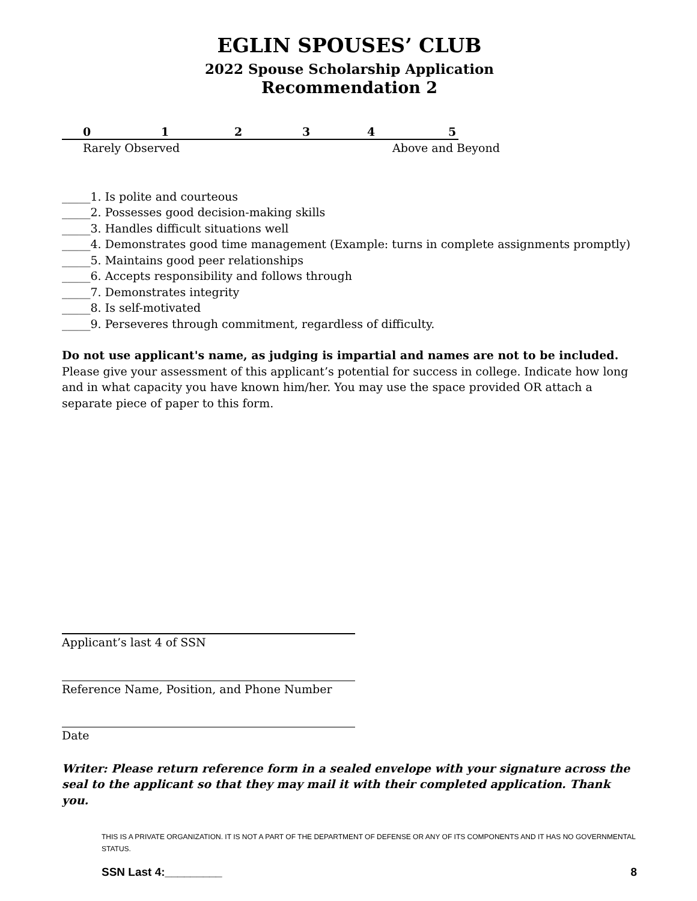EGLIN SPOUSES’ CLUB
2022 Spouse Scholarship Application
Recommendation 2
012345
Rarely Observed Above and Beyond
_____1. Is polite and courteous
_____2. Possesses good decision-making skills
_____3. Handles difficult situations well
_____4. Demonstrates good time management (Example: turns in complete assignments promptly)
_____5. Maintains good peer relationships
_____6. Accepts responsibility and follows through
_____7. Demonstrates integrity
_____8. Is self-motivated
_____9. Perseveres through commitment, regardless of difficulty.
Do not use applicant's name, as judging is impartial and names are not to be included.
Please give your assessment of this applicant’s potential for success in college. Indicate how long and in what capacity you have known him/her. You may use the space provided OR attach a separate piece of paper to this form.
Applicant’s last 4 of SSN
Reference Name, Position, and Phone Number
Date
Writer: Please return reference form in a sealed envelope with your signature across the seal to the applicant so that they may mail it with their completed application. Thank you.
THIS IS A PRIVATE ORGANIZATION. IT IS NOT A PART OF THE DEPARTMENT OF DEFENSE OR ANY OF ITS COMPONENTS AND IT HAS NO GOVERNMENTAL STATUS.
SSN Last 4:_________ 8